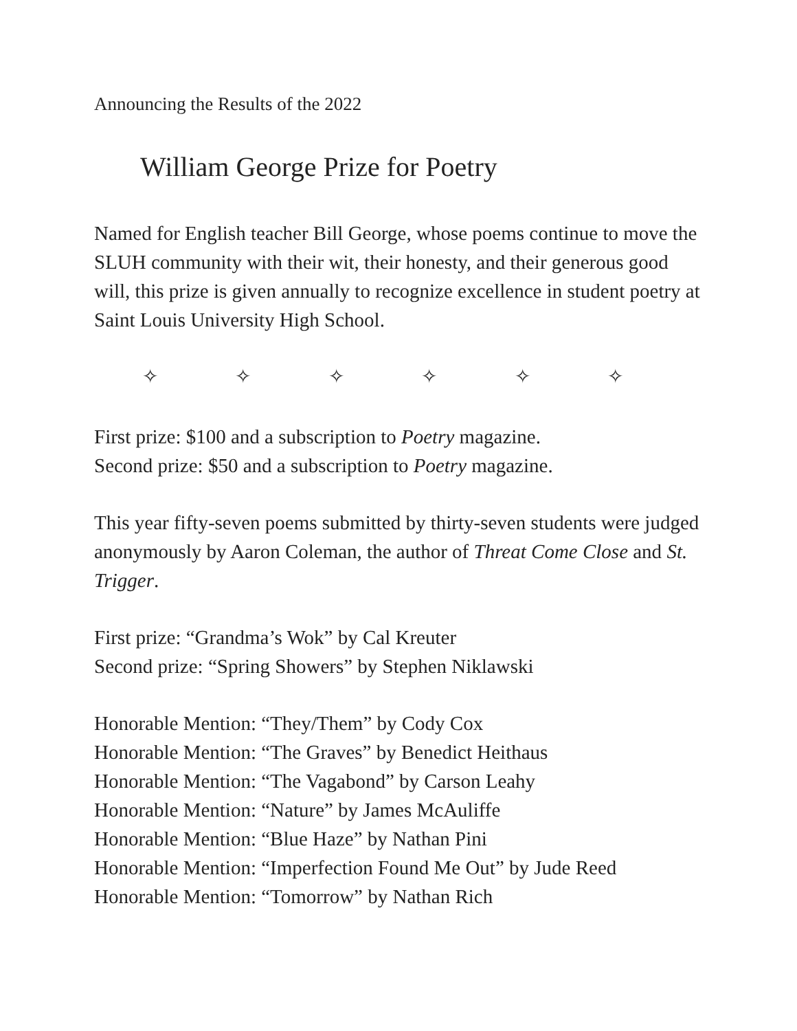Announcing the Results of the 2022
William George Prize for Poetry
Named for English teacher Bill George, whose poems continue to move the SLUH community with their wit, their honesty, and their generous good will, this prize is given annually to recognize excellence in student poetry at Saint Louis University High School.
✧ ✧ ✧ ✧ ✧ ✧
First prize: $100 and a subscription to Poetry magazine.
Second prize: $50 and a subscription to Poetry magazine.
This year fifty-seven poems submitted by thirty-seven students were judged anonymously by Aaron Coleman, the author of Threat Come Close and St. Trigger.
First prize: “Grandma’s Wok” by Cal Kreuter
Second prize: “Spring Showers” by Stephen Niklawski
Honorable Mention: “They/Them” by Cody Cox
Honorable Mention: “The Graves” by Benedict Heithaus
Honorable Mention: “The Vagabond” by Carson Leahy
Honorable Mention: “Nature” by James McAuliffe
Honorable Mention: “Blue Haze” by Nathan Pini
Honorable Mention: “Imperfection Found Me Out” by Jude Reed
Honorable Mention: “Tomorrow” by Nathan Rich